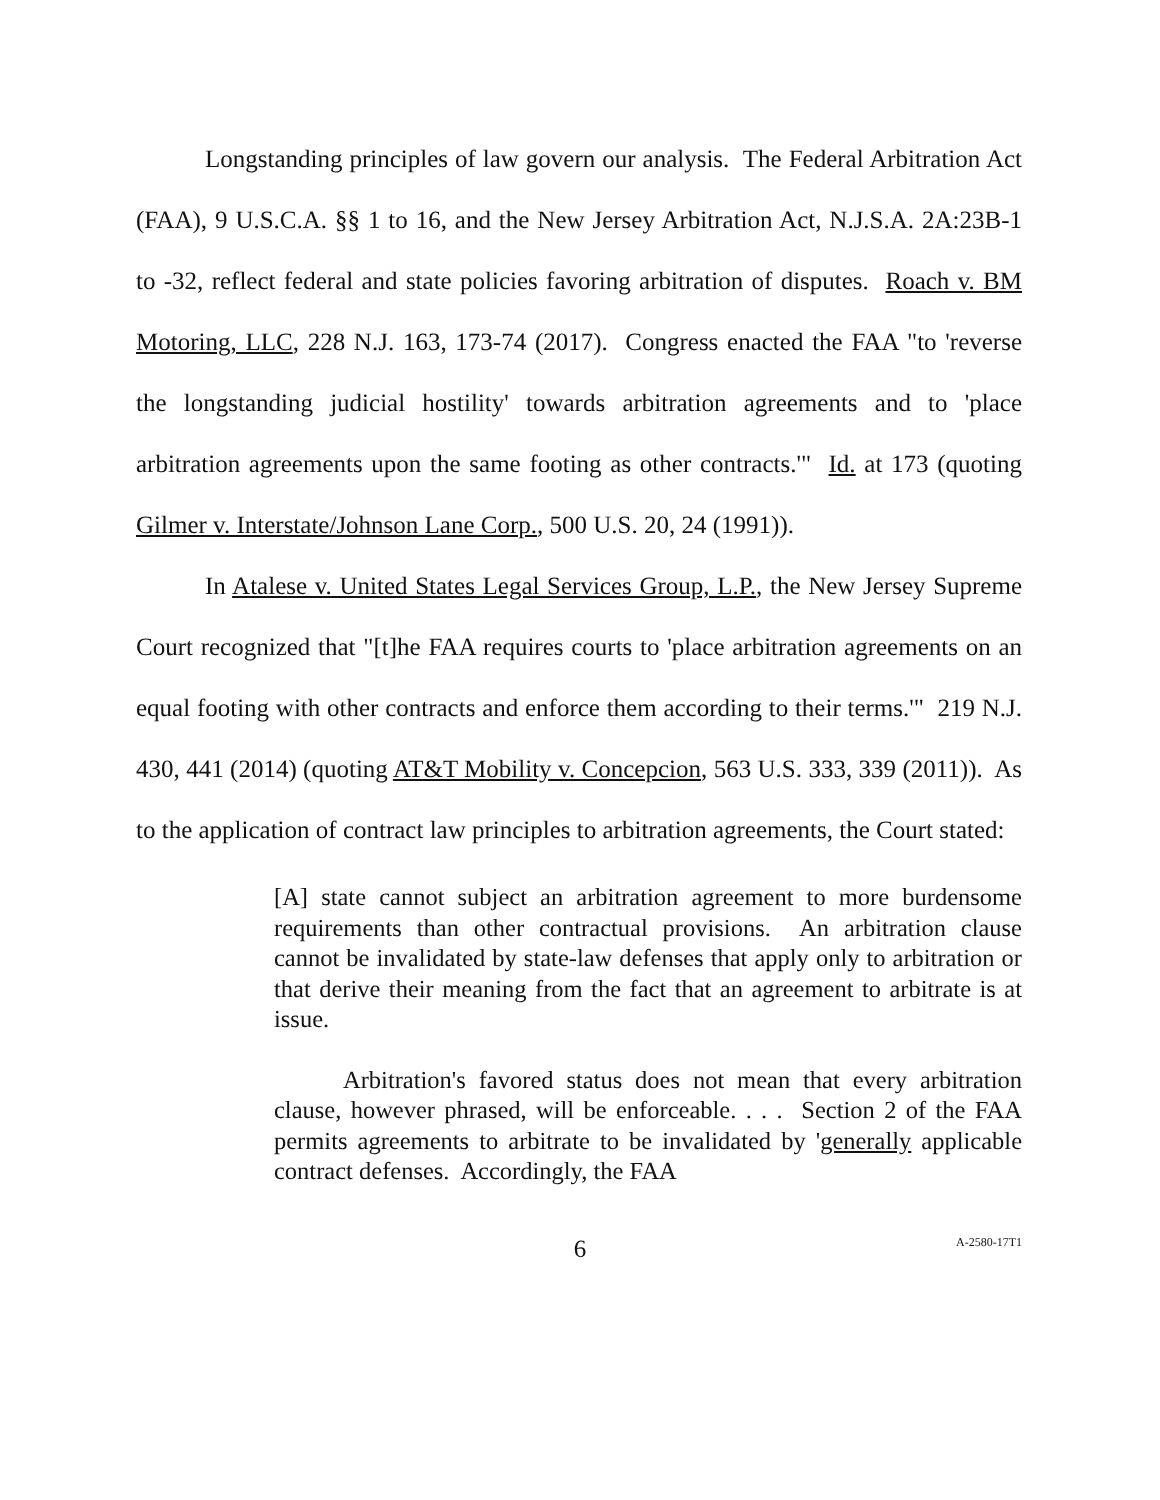Longstanding principles of law govern our analysis. The Federal Arbitration Act (FAA), 9 U.S.C.A. §§ 1 to 16, and the New Jersey Arbitration Act, N.J.S.A. 2A:23B-1 to -32, reflect federal and state policies favoring arbitration of disputes. Roach v. BM Motoring, LLC, 228 N.J. 163, 173-74 (2017). Congress enacted the FAA "to 'reverse the longstanding judicial hostility' towards arbitration agreements and to 'place arbitration agreements upon the same footing as other contracts.'" Id. at 173 (quoting Gilmer v. Interstate/Johnson Lane Corp., 500 U.S. 20, 24 (1991)).
In Atalese v. United States Legal Services Group, L.P., the New Jersey Supreme Court recognized that "[t]he FAA requires courts to 'place arbitration agreements on an equal footing with other contracts and enforce them according to their terms.'" 219 N.J. 430, 441 (2014) (quoting AT&T Mobility v. Concepcion, 563 U.S. 333, 339 (2011)). As to the application of contract law principles to arbitration agreements, the Court stated:
[A] state cannot subject an arbitration agreement to more burdensome requirements than other contractual provisions. An arbitration clause cannot be invalidated by state-law defenses that apply only to arbitration or that derive their meaning from the fact that an agreement to arbitrate is at issue.
Arbitration's favored status does not mean that every arbitration clause, however phrased, will be enforceable. . . . Section 2 of the FAA permits agreements to arbitrate to be invalidated by 'generally applicable contract defenses. Accordingly, the FAA
6
A-2580-17T1